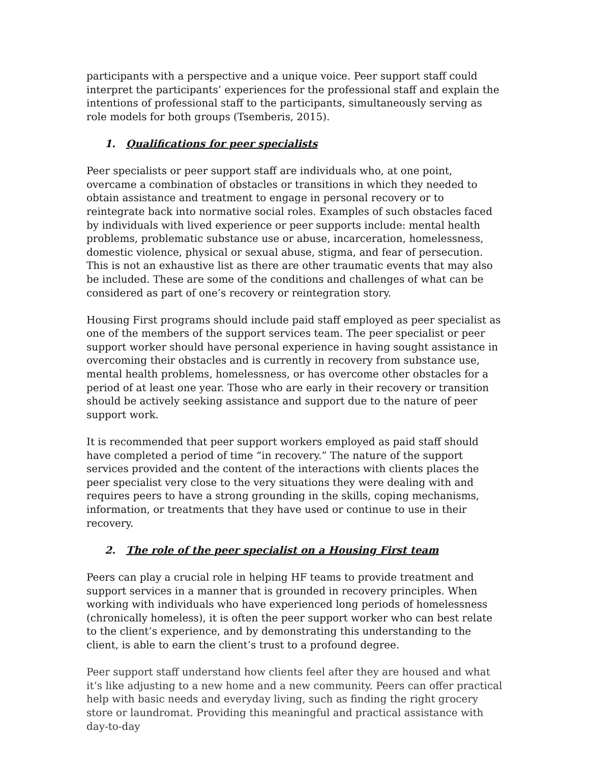participants with a perspective and a unique voice. Peer support staff could interpret the participants’ experiences for the professional staff and explain the intentions of professional staff to the participants, simultaneously serving as role models for both groups (Tsemberis, 2015).
1. Qualifications for peer specialists
Peer specialists or peer support staff are individuals who, at one point, overcame a combination of obstacles or transitions in which they needed to obtain assistance and treatment to engage in personal recovery or to reintegrate back into normative social roles. Examples of such obstacles faced by individuals with lived experience or peer supports include: mental health problems, problematic substance use or abuse, incarceration, homelessness, domestic violence, physical or sexual abuse, stigma, and fear of persecution. This is not an exhaustive list as there are other traumatic events that may also be included. These are some of the conditions and challenges of what can be considered as part of one’s recovery or reintegration story.
Housing First programs should include paid staff employed as peer specialist as one of the members of the support services team. The peer specialist or peer support worker should have personal experience in having sought assistance in overcoming their obstacles and is currently in recovery from substance use, mental health problems, homelessness, or has overcome other obstacles for a period of at least one year. Those who are early in their recovery or transition should be actively seeking assistance and support due to the nature of peer support work.
It is recommended that peer support workers employed as paid staff should have completed a period of time “in recovery.” The nature of the support services provided and the content of the interactions with clients places the peer specialist very close to the very situations they were dealing with and requires peers to have a strong grounding in the skills, coping mechanisms, information, or treatments that they have used or continue to use in their recovery.
2. The role of the peer specialist on a Housing First team
Peers can play a crucial role in helping HF teams to provide treatment and support services in a manner that is grounded in recovery principles. When working with individuals who have experienced long periods of homelessness (chronically homeless), it is often the peer support worker who can best relate to the client’s experience, and by demonstrating this understanding to the client, is able to earn the client’s trust to a profound degree.
Peer support staff understand how clients feel after they are housed and what it’s like adjusting to a new home and a new community. Peers can offer practical help with basic needs and everyday living, such as finding the right grocery store or laundromat. Providing this meaningful and practical assistance with day-to-day